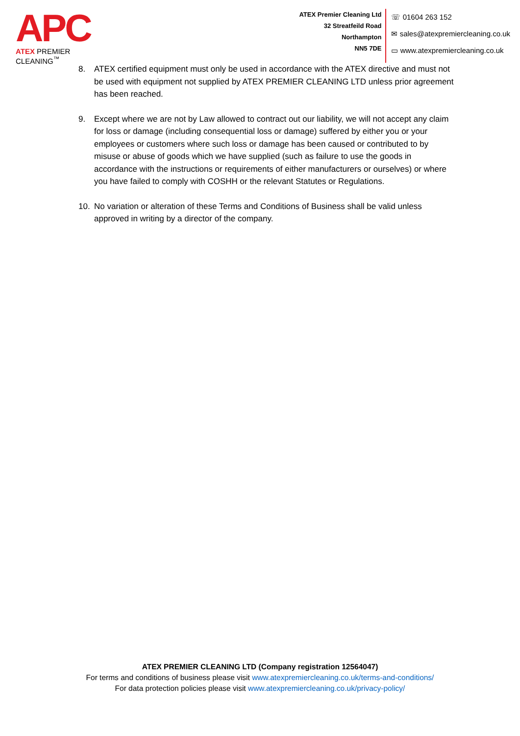APC
ATEX PREMIER CLEANING<sup>™</sup>
ATEX Premier Cleaning Ltd
32 Streatfeild Road
Northampton
NN5 7DE
☏ 01604 263 152
✉ sales@atexpremiercleaning.co.uk
▭ www.atexpremiercleaning.co.uk
8. ATEX certified equipment must only be used in accordance with the ATEX directive and must not be used with equipment not supplied by ATEX PREMIER CLEANING LTD unless prior agreement has been reached.
9. Except where we are not by Law allowed to contract out our liability, we will not accept any claim for loss or damage (including consequential loss or damage) suffered by either you or your employees or customers where such loss or damage has been caused or contributed to by misuse or abuse of goods which we have supplied (such as failure to use the goods in accordance with the instructions or requirements of either manufacturers or ourselves) or where you have failed to comply with COSHH or the relevant Statutes or Regulations.
10. No variation or alteration of these Terms and Conditions of Business shall be valid unless approved in writing by a director of the company.
ATEX PREMIER CLEANING LTD (Company registration 12564047)
For terms and conditions of business please visit www.atexpremiercleaning.co.uk/terms-and-conditions/
For data protection policies please visit www.atexpremiercleaning.co.uk/privacy-policy/